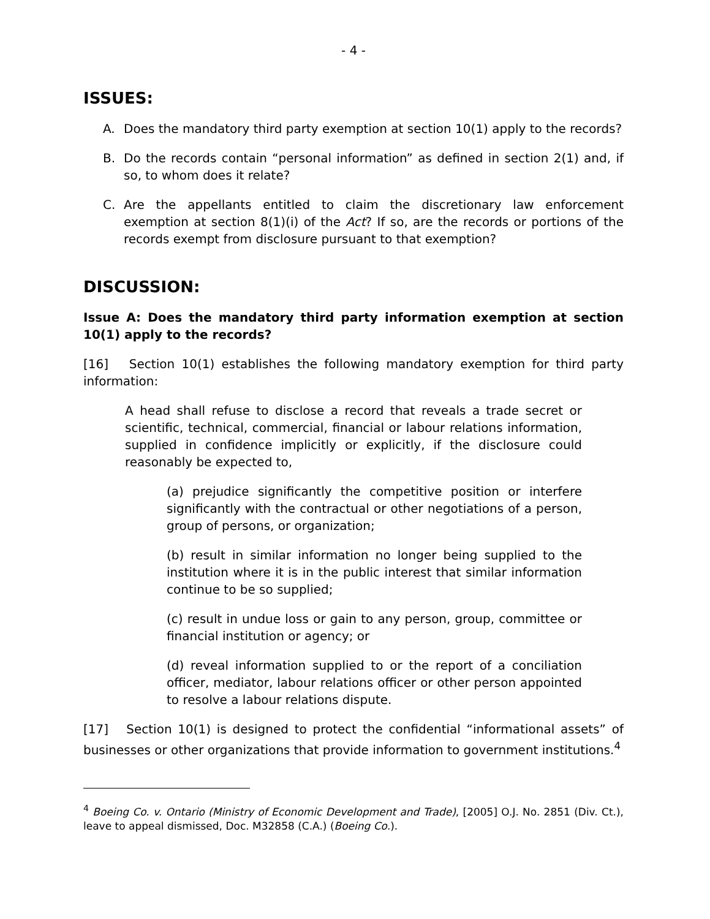- 4 -
ISSUES:
A. Does the mandatory third party exemption at section 10(1) apply to the records?
B. Do the records contain “personal information” as defined in section 2(1) and, if so, to whom does it relate?
C. Are the appellants entitled to claim the discretionary law enforcement exemption at section 8(1)(i) of the Act? If so, are the records or portions of the records exempt from disclosure pursuant to that exemption?
DISCUSSION:
Issue A: Does the mandatory third party information exemption at section 10(1) apply to the records?
[16] Section 10(1) establishes the following mandatory exemption for third party information:
A head shall refuse to disclose a record that reveals a trade secret or scientific, technical, commercial, financial or labour relations information, supplied in confidence implicitly or explicitly, if the disclosure could reasonably be expected to,
(a) prejudice significantly the competitive position or interfere significantly with the contractual or other negotiations of a person, group of persons, or organization;
(b) result in similar information no longer being supplied to the institution where it is in the public interest that similar information continue to be so supplied;
(c) result in undue loss or gain to any person, group, committee or financial institution or agency; or
(d) reveal information supplied to or the report of a conciliation officer, mediator, labour relations officer or other person appointed to resolve a labour relations dispute.
[17] Section 10(1) is designed to protect the confidential “informational assets” of businesses or other organizations that provide information to government institutions.<sup>4</sup>
<sup>4</sup> Boeing Co. v. Ontario (Ministry of Economic Development and Trade), [2005] O.J. No. 2851 (Div. Ct.), leave to appeal dismissed, Doc. M32858 (C.A.) (Boeing Co.).